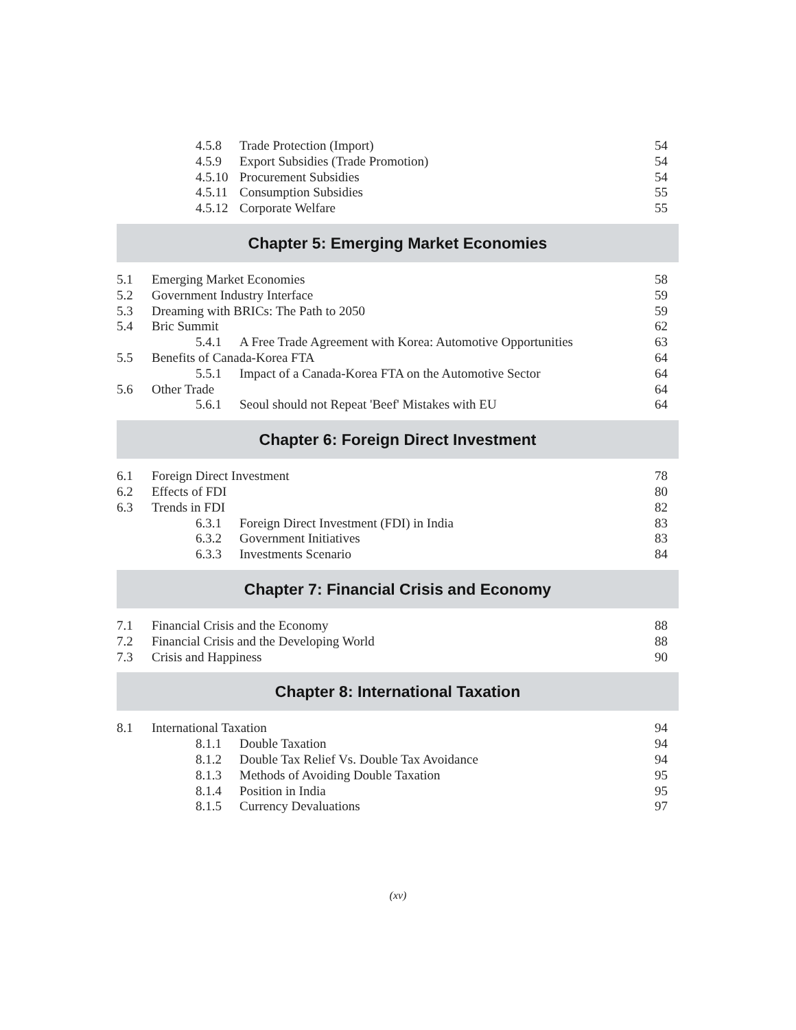4.5.8 Trade Protection (Import) 54
4.5.9 Export Subsidies (Trade Promotion) 54
4.5.10 Procurement Subsidies 54
4.5.11 Consumption Subsidies 55
4.5.12 Corporate Welfare 55
Chapter 5: Emerging Market Economies
5.1 Emerging Market Economies 58
5.2 Government Industry Interface 59
5.3 Dreaming with BRICs: The Path to 2050 59
5.4 Bric Summit 62
5.4.1 A Free Trade Agreement with Korea: Automotive Opportunities 63
5.5 Benefits of Canada-Korea FTA 64
5.5.1 Impact of a Canada-Korea FTA on the Automotive Sector 64
5.6 Other Trade 64
5.6.1 Seoul should not Repeat 'Beef' Mistakes with EU 64
Chapter 6: Foreign Direct Investment
6.1 Foreign Direct Investment 78
6.2 Effects of FDI 80
6.3 Trends in FDI 82
6.3.1 Foreign Direct Investment (FDI) in India 83
6.3.2 Government Initiatives 83
6.3.3 Investments Scenario 84
Chapter 7: Financial Crisis and Economy
7.1 Financial Crisis and the Economy 88
7.2 Financial Crisis and the Developing World 88
7.3 Crisis and Happiness 90
Chapter 8: International Taxation
8.1 International Taxation 94
8.1.1 Double Taxation 94
8.1.2 Double Tax Relief Vs. Double Tax Avoidance 94
8.1.3 Methods of Avoiding Double Taxation 95
8.1.4 Position in India 95
8.1.5 Currency Devaluations 97
(xv)